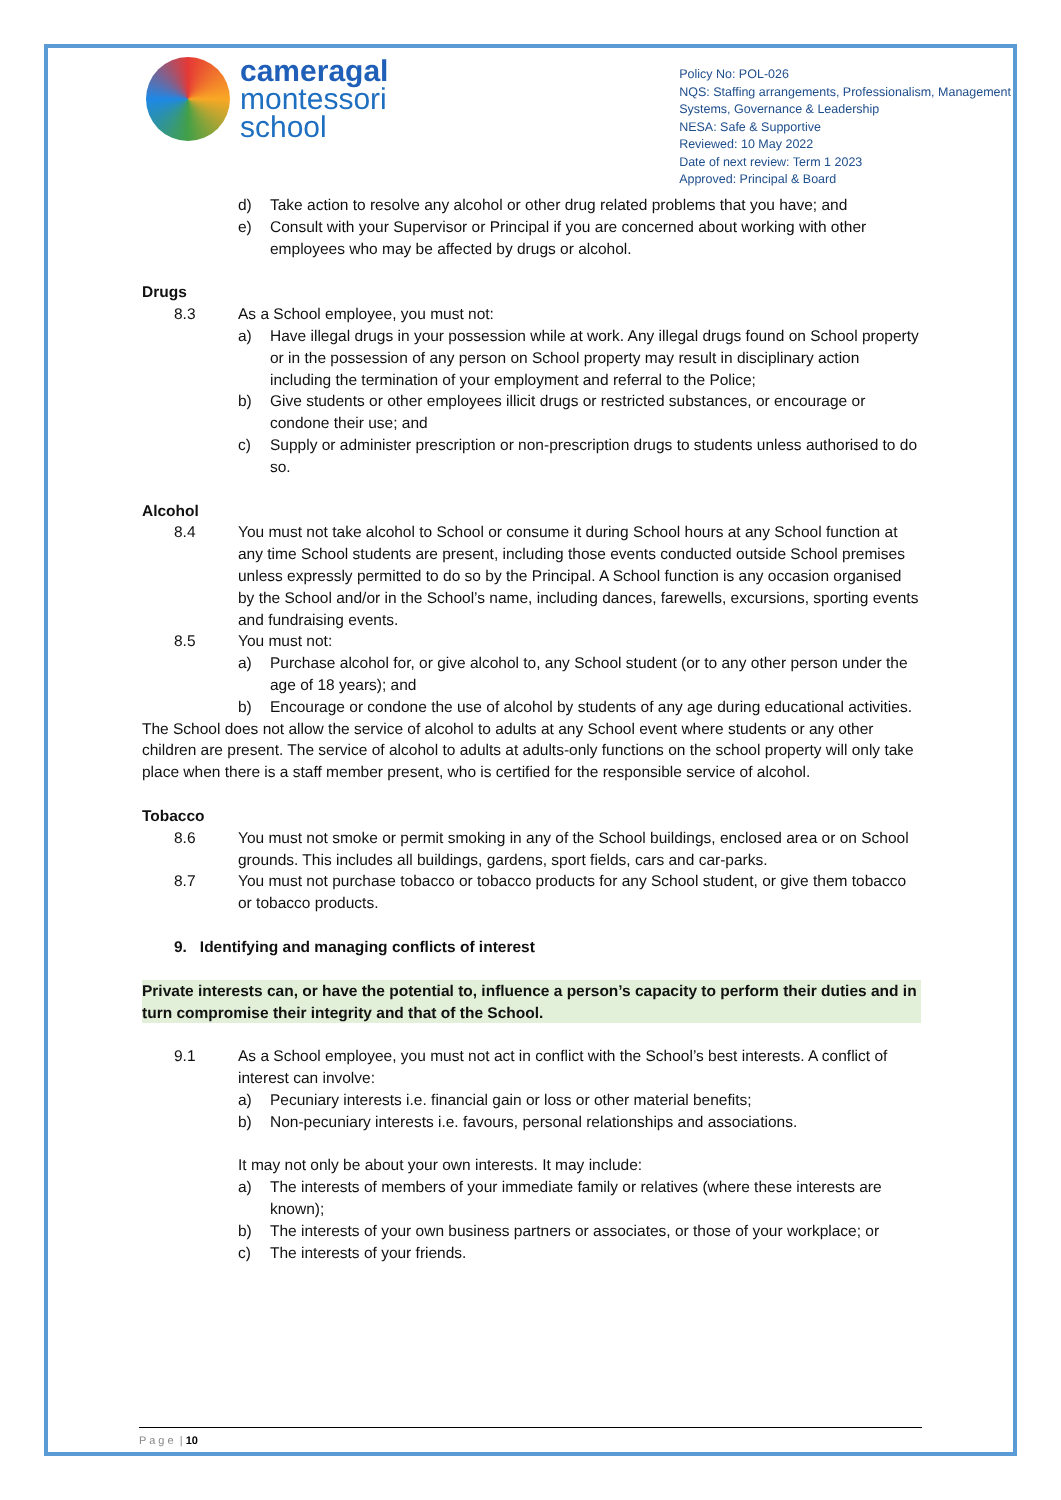cameragal
montessori
school
Policy No: POL-026
NQS: Staffing arrangements, Professionalism, Management
Systems, Governance & Leadership
NESA: Safe & Supportive
Reviewed: 10 May 2022
Date of next review: Term 1 2023
Approved: Principal & Board
d) Take action to resolve any alcohol or other drug related problems that you have; and
e) Consult with your Supervisor or Principal if you are concerned about working with other employees who may be affected by drugs or alcohol.
Drugs
8.3 As a School employee, you must not:
a) Have illegal drugs in your possession while at work. Any illegal drugs found on School property or in the possession of any person on School property may result in disciplinary action including the termination of your employment and referral to the Police;
b) Give students or other employees illicit drugs or restricted substances, or encourage or condone their use; and
c) Supply or administer prescription or non-prescription drugs to students unless authorised to do so.
Alcohol
8.4 You must not take alcohol to School or consume it during School hours at any School function at any time School students are present, including those events conducted outside School premises unless expressly permitted to do so by the Principal. A School function is any occasion organised by the School and/or in the School’s name, including dances, farewells, excursions, sporting events and fundraising events.
8.5 You must not:
a) Purchase alcohol for, or give alcohol to, any School student (or to any other person under the age of 18 years); and
b) Encourage or condone the use of alcohol by students of any age during educational activities.
The School does not allow the service of alcohol to adults at any School event where students or any other children are present. The service of alcohol to adults at adults-only functions on the school property will only take place when there is a staff member present, who is certified for the responsible service of alcohol.
Tobacco
8.6 You must not smoke or permit smoking in any of the School buildings, enclosed area or on School grounds. This includes all buildings, gardens, sport fields, cars and car-parks.
8.7 You must not purchase tobacco or tobacco products for any School student, or give them tobacco or tobacco products.
9. Identifying and managing conflicts of interest
Private interests can, or have the potential to, influence a person’s capacity to perform their duties and in turn compromise their integrity and that of the School.
9.1 As a School employee, you must not act in conflict with the School’s best interests. A conflict of interest can involve:
a) Pecuniary interests i.e. financial gain or loss or other material benefits;
b) Non-pecuniary interests i.e. favours, personal relationships and associations.
It may not only be about your own interests. It may include:
a) The interests of members of your immediate family or relatives (where these interests are known);
b) The interests of your own business partners or associates, or those of your workplace; or
c) The interests of your friends.
P a g e | 10